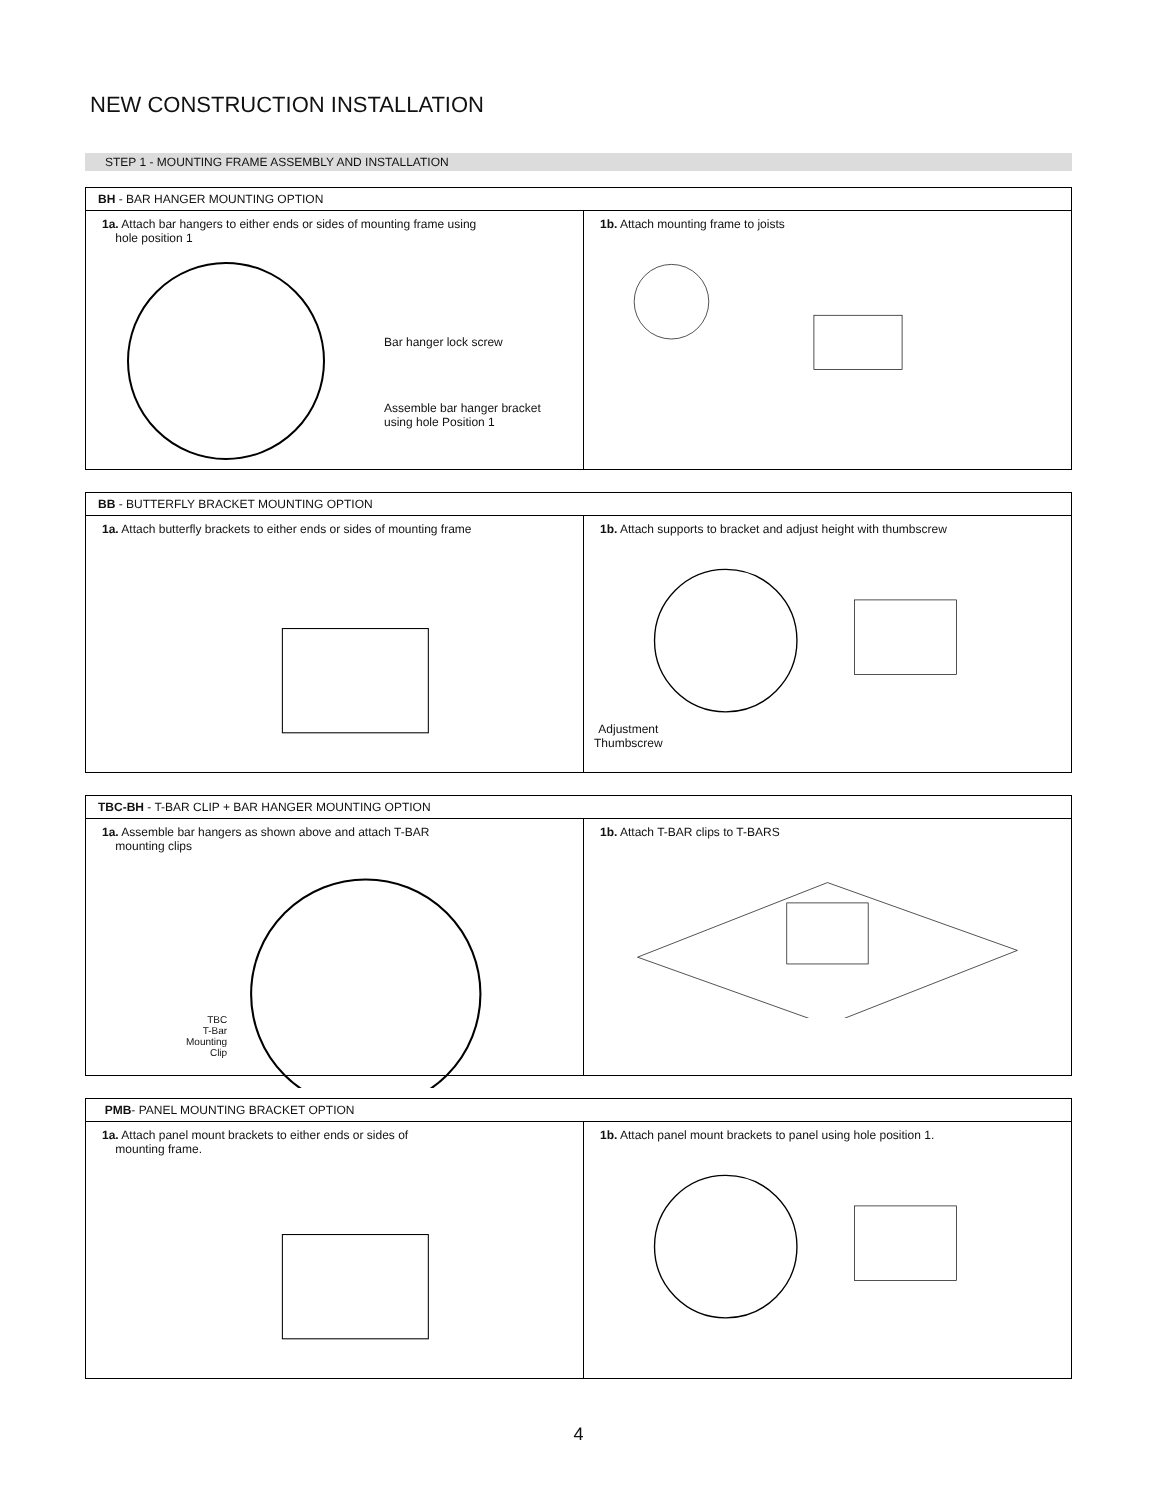NEW CONSTRUCTION INSTALLATION
STEP 1 - MOUNTING FRAME ASSEMBLY AND INSTALLATION
BH - BAR HANGER MOUNTING OPTION
1a. Attach bar hangers to either ends or sides of mounting frame using
hole position 1
Bar hanger lock screw
Assemble bar hanger bracket
using hole Position 1
1b. Attach mounting frame to joists
BB - BUTTERFLY BRACKET MOUNTING OPTION
1a. Attach butterfly brackets to either ends or sides of mounting frame
1b. Attach supports to bracket and adjust height with thumbscrew
Adjustment
Thumbscrew
TBC-BH - T-BAR CLIP + BAR HANGER MOUNTING OPTION
1a. Assemble bar hangers as shown above and attach T-BAR
mounting clips
TBC
T-Bar
Mounting
Clip
1b. Attach T-BAR clips to T-BARS
PMB- PANEL MOUNTING BRACKET OPTION
1a. Attach panel mount brackets to either ends or sides of
mounting frame.
1b. Attach panel mount brackets to panel using hole position 1.
4